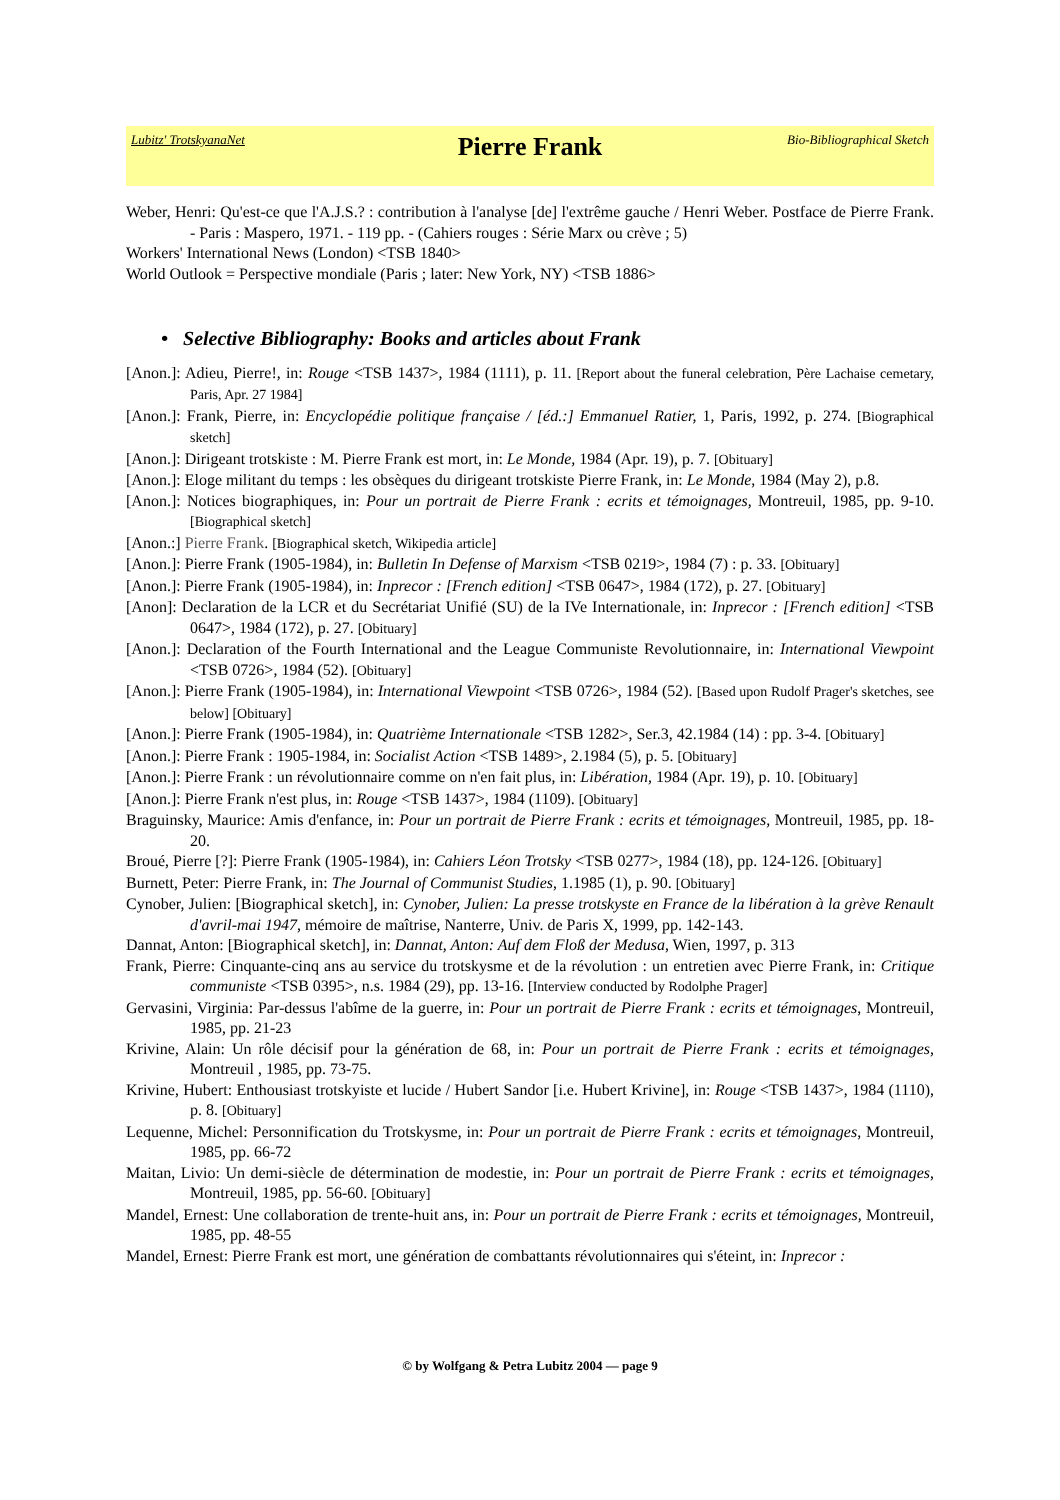Lubitz' TrotskyanaNet
Pierre Frank
Bio-Bibliographical Sketch
Weber, Henri: Qu'est-ce que l'A.J.S.? : contribution à l'analyse [de] l'extrême gauche / Henri Weber. Postface de Pierre Frank. - Paris : Maspero, 1971. - 119 pp. - (Cahiers rouges : Série Marx ou crève ; 5)
Workers' International News (London) <TSB 1840>
World Outlook = Perspective mondiale (Paris ; later: New York, NY) <TSB 1886>
• Selective Bibliography: Books and articles about Frank
[Anon.]: Adieu, Pierre!, in: Rouge <TSB 1437>, 1984 (1111), p. 11. [Report about the funeral celebration, Père Lachaise cemetary, Paris, Apr. 27 1984]
[Anon.]: Frank, Pierre, in: Encyclopédie politique française / [éd.:] Emmanuel Ratier, 1, Paris, 1992, p. 274. [Biographical sketch]
[Anon.]: Dirigeant trotskiste : M. Pierre Frank est mort, in: Le Monde, 1984 (Apr. 19), p. 7. [Obituary]
[Anon.]: Eloge militant du temps : les obsèques du dirigeant trotskiste Pierre Frank, in: Le Monde, 1984 (May 2), p.8.
[Anon.]: Notices biographiques, in: Pour un portrait de Pierre Frank : ecrits et témoignages, Montreuil, 1985, pp. 9-10. [Biographical sketch]
[Anon.:] Pierre Frank. [Biographical sketch, Wikipedia article]
[Anon.]: Pierre Frank (1905-1984), in: Bulletin In Defense of Marxism <TSB 0219>, 1984 (7) : p. 33. [Obituary]
[Anon.]: Pierre Frank (1905-1984), in: Inprecor : [French edition] <TSB 0647>, 1984 (172), p. 27. [Obituary]
[Anon]: Declaration de la LCR et du Secrétariat Unifié (SU) de la IVe Internationale, in: Inprecor : [French edition] <TSB 0647>, 1984 (172), p. 27. [Obituary]
[Anon.]: Declaration of the Fourth International and the League Communiste Revolutionnaire, in: International Viewpoint <TSB 0726>, 1984 (52). [Obituary]
[Anon.]: Pierre Frank (1905-1984), in: International Viewpoint <TSB 0726>, 1984 (52). [Based upon Rudolf Prager's sketches, see below] [Obituary]
[Anon.]: Pierre Frank (1905-1984), in: Quatrième Internationale <TSB 1282>, Ser.3, 42.1984 (14) : pp. 3-4. [Obituary]
[Anon.]: Pierre Frank : 1905-1984, in: Socialist Action <TSB 1489>, 2.1984 (5), p. 5. [Obituary]
[Anon.]: Pierre Frank : un révolutionnaire comme on n'en fait plus, in: Libération, 1984 (Apr. 19), p. 10. [Obituary]
[Anon.]: Pierre Frank n'est plus, in: Rouge <TSB 1437>, 1984 (1109). [Obituary]
Braguinsky, Maurice: Amis d'enfance, in: Pour un portrait de Pierre Frank : ecrits et témoignages, Montreuil, 1985, pp. 18-20.
Broué, Pierre [?]: Pierre Frank (1905-1984), in: Cahiers Léon Trotsky <TSB 0277>, 1984 (18), pp. 124-126. [Obituary]
Burnett, Peter: Pierre Frank, in: The Journal of Communist Studies, 1.1985 (1), p. 90. [Obituary]
Cynober, Julien: [Biographical sketch], in: Cynober, Julien: La presse trotskyste en France de la libération à la grève Renault d'avril-mai 1947, mémoire de maîtrise, Nanterre, Univ. de Paris X, 1999, pp. 142-143.
Dannat, Anton: [Biographical sketch], in: Dannat, Anton: Auf dem Floß der Medusa, Wien, 1997, p. 313
Frank, Pierre: Cinquante-cinq ans au service du trotskysme et de la révolution : un entretien avec Pierre Frank, in: Critique communiste <TSB 0395>, n.s. 1984 (29), pp. 13-16. [Interview conducted by Rodolphe Prager]
Gervasini, Virginia: Par-dessus l'abîme de la guerre, in: Pour un portrait de Pierre Frank : ecrits et témoignages, Montreuil, 1985, pp. 21-23
Krivine, Alain: Un rôle décisif pour la génération de 68, in: Pour un portrait de Pierre Frank : ecrits et témoignages, Montreuil , 1985, pp. 73-75.
Krivine, Hubert: Enthousiast trotskyiste et lucide / Hubert Sandor [i.e. Hubert Krivine], in: Rouge <TSB 1437>, 1984 (1110), p. 8. [Obituary]
Lequenne, Michel: Personnification du Trotskysme, in: Pour un portrait de Pierre Frank : ecrits et témoignages, Montreuil, 1985, pp. 66-72
Maitan, Livio: Un demi-siècle de détermination de modestie, in: Pour un portrait de Pierre Frank : ecrits et témoignages, Montreuil, 1985, pp. 56-60. [Obituary]
Mandel, Ernest: Une collaboration de trente-huit ans, in: Pour un portrait de Pierre Frank : ecrits et témoignages, Montreuil, 1985, pp. 48-55
Mandel, Ernest: Pierre Frank est mort, une génération de combattants révolutionnaires qui s'éteint, in: Inprecor :
© by Wolfgang & Petra Lubitz 2004 — page 9